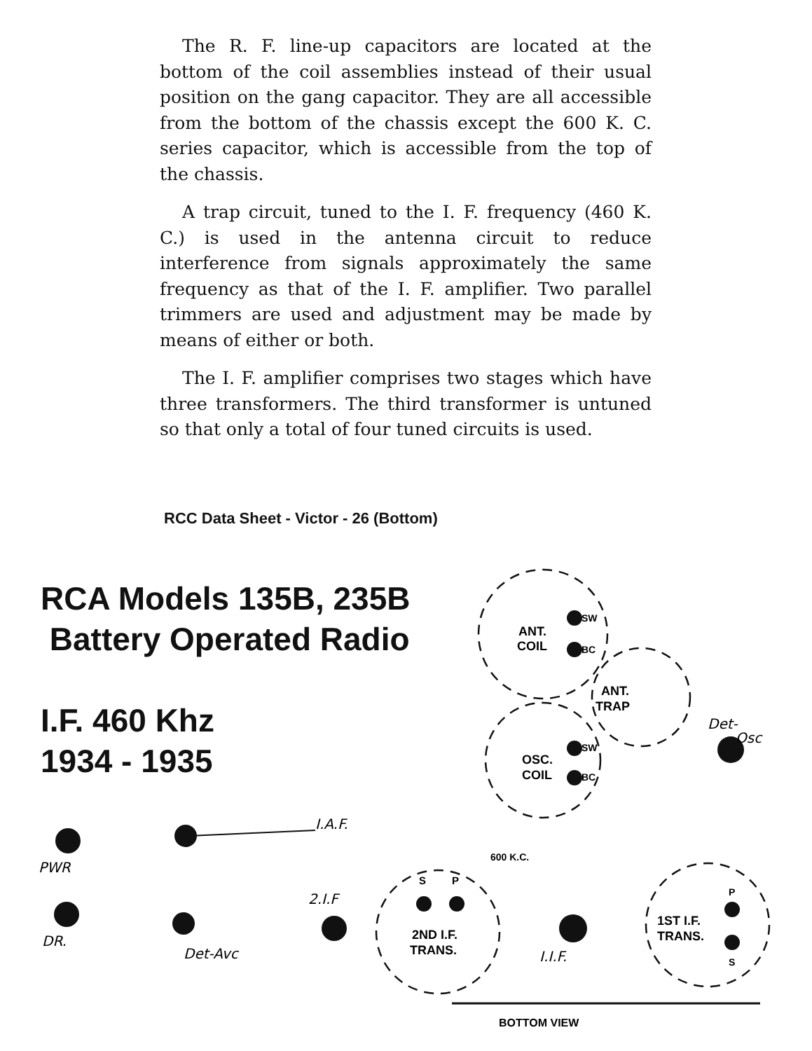The R. F. line-up capacitors are located at the bottom of the coil assemblies instead of their usual position on the gang capacitor. They are all accessible from the bottom of the chassis except the 600 K. C. series capacitor, which is accessible from the top of the chassis.
A trap circuit, tuned to the I. F. frequency (460 K. C.) is used in the antenna circuit to reduce interference from signals approximately the same frequency as that of the I. F. amplifier. Two parallel trimmers are used and adjustment may be made by means of either or both.
The I. F. amplifier comprises two stages which have three transformers. The third transformer is untuned so that only a total of four tuned circuits is used.
RCC Data Sheet - Victor - 26 (Bottom)
RCA Models 135B, 235B
Battery Operated Radio
I.F. 460 Khz
1934 - 1935
ANT.
COIL
SW
BC
ANT.
TRAP
OSC.
COIL
SW
BC
600 K.C.
S
P
2ND I.F.
TRANS.
1ST I.F.
TRANS.
P
S
BOTTOM VIEW
I.A.F.
PWR
DR.
Det-Avc
2.I.F
I.I.F.
Det-
Osc